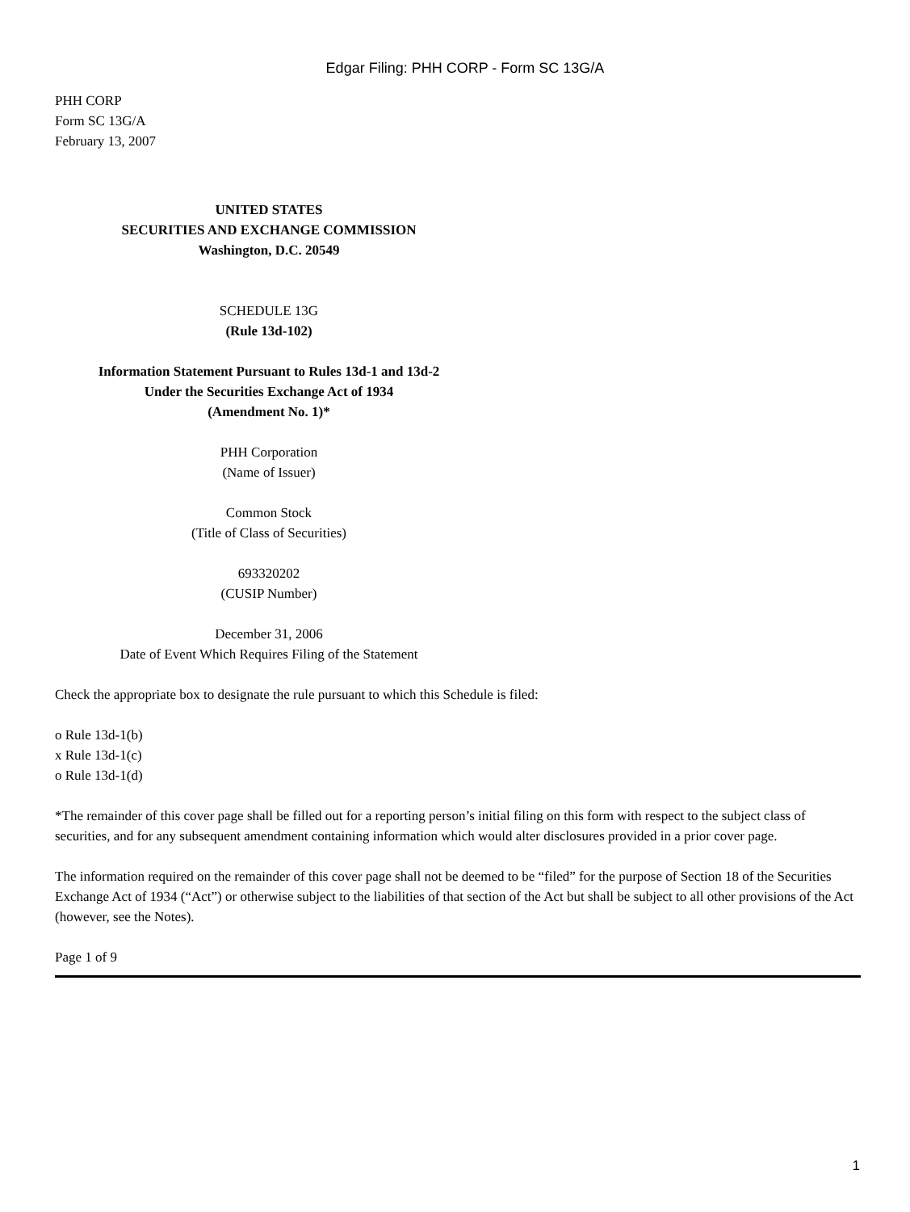Edgar Filing: PHH CORP - Form SC 13G/A
PHH CORP
Form SC 13G/A
February 13, 2007
UNITED STATES
SECURITIES AND EXCHANGE COMMISSION
Washington, D.C. 20549
SCHEDULE 13G
(Rule 13d-102)
Information Statement Pursuant to Rules 13d-1 and 13d-2
Under the Securities Exchange Act of 1934
(Amendment No. 1)*
PHH Corporation
(Name of Issuer)
Common Stock
(Title of Class of Securities)
693320202
(CUSIP Number)
December 31, 2006
Date of Event Which Requires Filing of the Statement
Check the appropriate box to designate the rule pursuant to which this Schedule is filed:
o Rule 13d-1(b)
x Rule 13d-1(c)
o Rule 13d-1(d)
*The remainder of this cover page shall be filled out for a reporting person’s initial filing on this form with respect to the subject class of securities, and for any subsequent amendment containing information which would alter disclosures provided in a prior cover page.
The information required on the remainder of this cover page shall not be deemed to be “filed” for the purpose of Section 18 of the Securities Exchange Act of 1934 (“Act”) or otherwise subject to the liabilities of that section of the Act but shall be subject to all other provisions of the Act (however, see the Notes).
Page 1 of 9
1